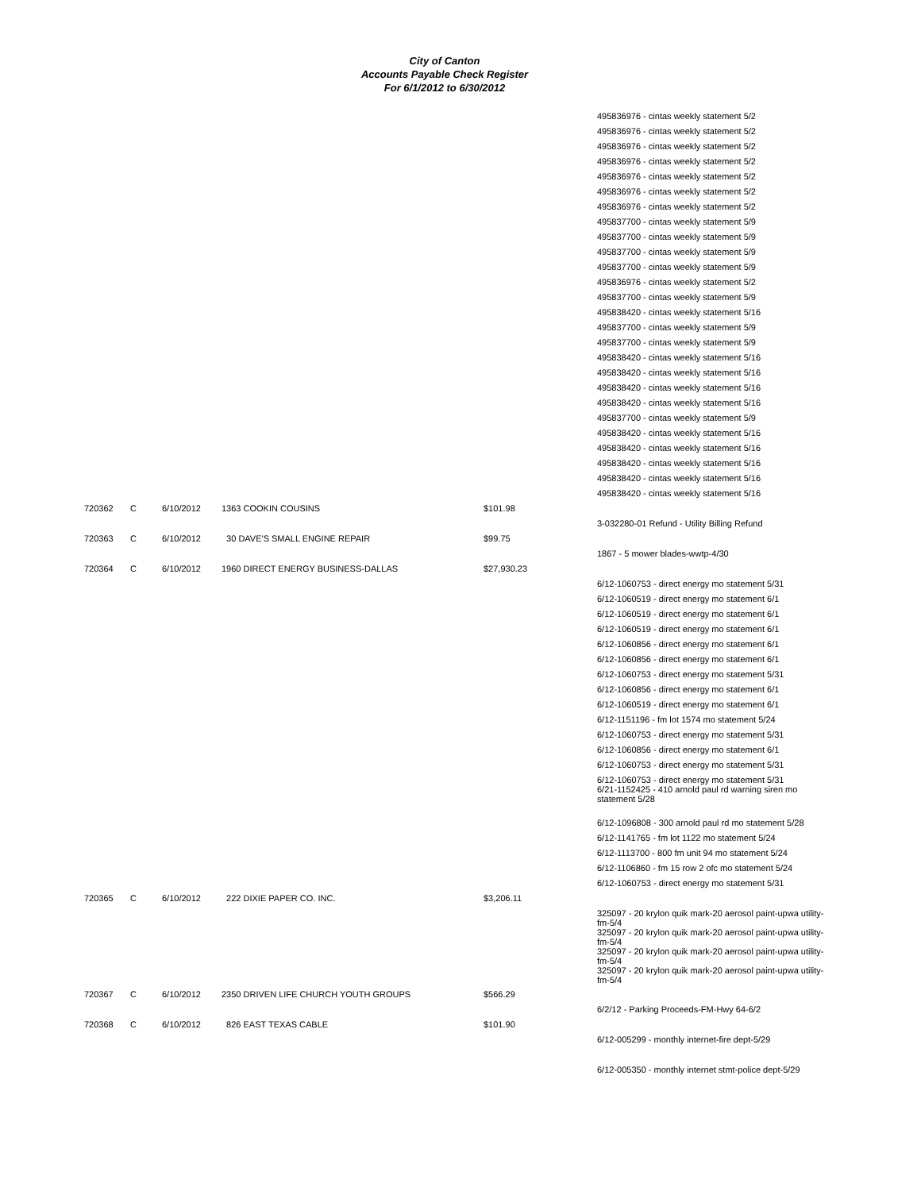City of Canton
Accounts Payable Check Register
For 6/1/2012 to 6/30/2012
| | | | | | 495836976 - cintas weekly statement 5/2 495836976 - cintas weekly statement 5/2 495836976 - cintas weekly statement 5/2 495836976 - cintas weekly statement 5/2 495836976 - cintas weekly statement 5/2 495836976 - cintas weekly statement 5/2 495836976 - cintas weekly statement 5/2 495837700 - cintas weekly statement 5/9 495837700 - cintas weekly statement 5/9 495837700 - cintas weekly statement 5/9 495837700 - cintas weekly statement 5/9 495836976 - cintas weekly statement 5/2 495837700 - cintas weekly statement 5/9 495838420 - cintas weekly statement 5/16 495837700 - cintas weekly statement 5/9 495837700 - cintas weekly statement 5/9 495838420 - cintas weekly statement 5/16 495838420 - cintas weekly statement 5/16 495838420 - cintas weekly statement 5/16 495838420 - cintas weekly statement 5/16 495837700 - cintas weekly statement 5/9 495838420 - cintas weekly statement 5/16 495838420 - cintas weekly statement 5/16 495838420 - cintas weekly statement 5/16 495838420 - cintas weekly statement 5/16 495838420 - cintas weekly statement 5/16 |
| 720362 | C | 6/10/2012 | 1363 COOKIN COUSINS | $101.98 | |
| | | | | | 3-032280-01 Refund - Utility Billing Refund |
| 720363 | C | 6/10/2012 | 30 DAVE'S SMALL ENGINE REPAIR | $99.75 | |
| | | | | | 1867 - 5 mower blades-wwtp-4/30 |
| 720364 | C | 6/10/2012 | 1960 DIRECT ENERGY BUSINESS-DALLAS | $27,930.23 | |
| | | | | | 6/12-1060753 - direct energy mo statement 5/31 6/12-1060519 - direct energy mo statement 6/1 6/12-1060519 - direct energy mo statement 6/1 6/12-1060519 - direct energy mo statement 6/1 6/12-1060856 - direct energy mo statement 6/1 6/12-1060856 - direct energy mo statement 6/1 6/12-1060753 - direct energy mo statement 5/31 6/12-1060856 - direct energy mo statement 6/1 6/12-1060519 - direct energy mo statement 6/1 6/12-1151196 - fm lot 1574 mo statement 5/24 6/12-1060753 - direct energy mo statement 5/31 6/12-1060856 - direct energy mo statement 6/1 6/12-1060753 - direct energy mo statement 5/31 |
| | | | | | 6/12-1060753 - direct energy mo statement 5/31 6/21-1152425 - 410 arnold paul rd warning siren mo statement 5/28 |
| | | | | | 6/12-1096808 - 300 arnold paul rd mo statement 5/28 6/12-1141765 - fm lot 1122 mo statement 5/24 6/12-1113700 - 800 fm unit 94 mo statement 5/24 6/12-1106860 - fm 15 row 2 ofc mo statement 5/24 6/12-1060753 - direct energy mo statement 5/31 |
| 720365 | C | 6/10/2012 | 222 DIXIE PAPER CO. INC. | $3,206.11 | |
| | | | | | 325097 - 20 krylon quik mark-20 aerosol paint-upwa utility-fm-5/4 325097 - 20 krylon quik mark-20 aerosol paint-upwa utility-fm-5/4 325097 - 20 krylon quik mark-20 aerosol paint-upwa utility-fm-5/4 325097 - 20 krylon quik mark-20 aerosol paint-upwa utility-fm-5/4 |
| 720367 | C | 6/10/2012 | 2350 DRIVEN LIFE CHURCH YOUTH GROUPS | $566.29 | |
| | | | | | 6/2/12 - Parking Proceeds-FM-Hwy 64-6/2 |
| 720368 | C | 6/10/2012 | 826 EAST TEXAS CABLE | $101.90 | |
| | | | | | 6/12-005299 - monthly internet-fire dept-5/29 6/12-005350 - monthly internet stmt-police dept-5/29 |